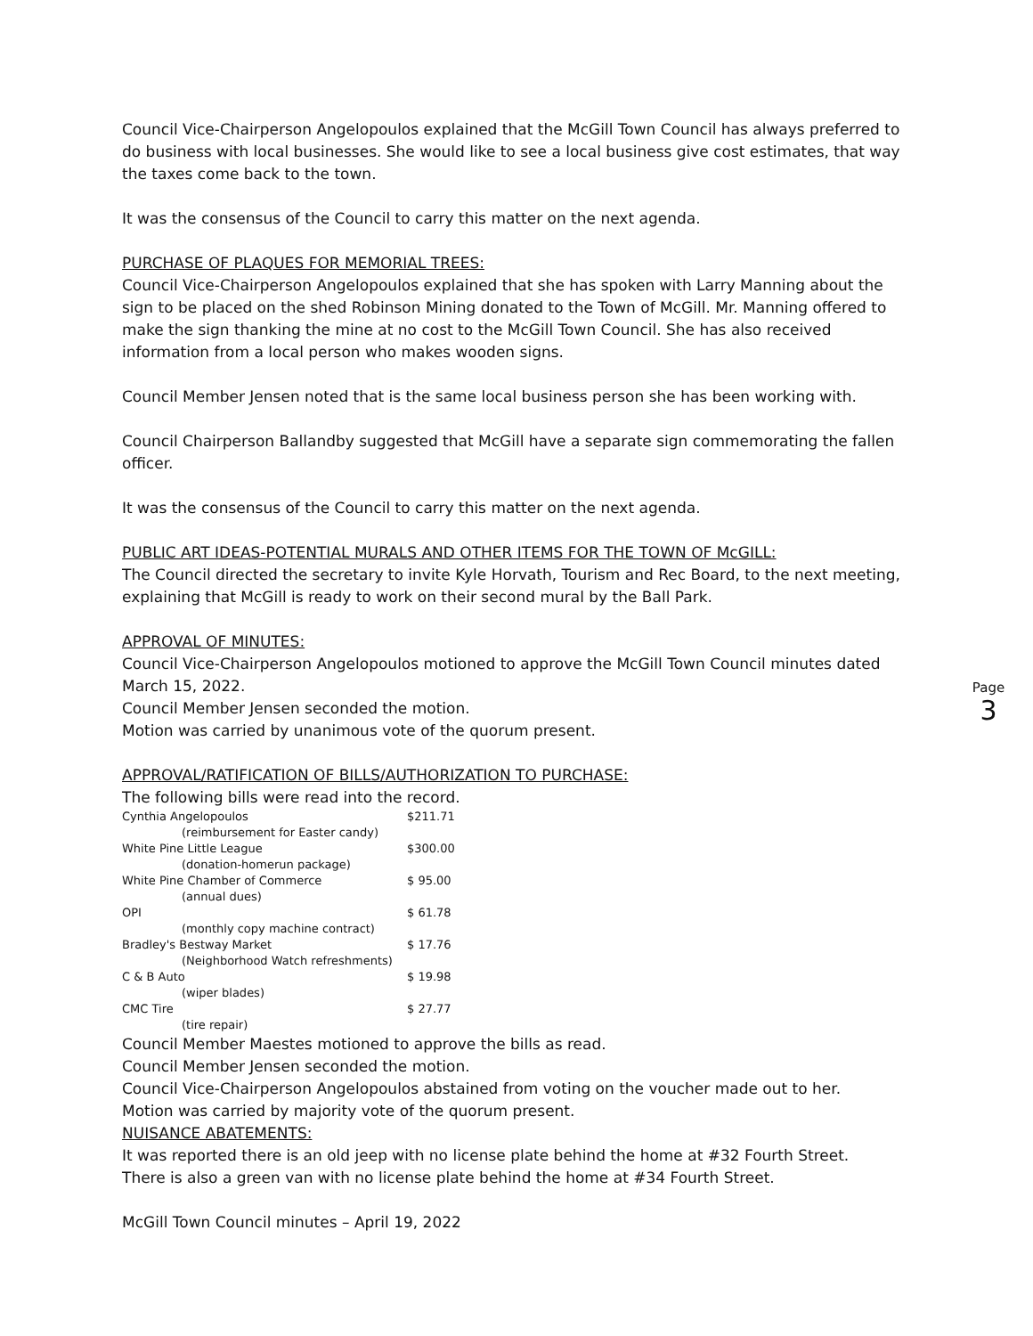Council Vice-Chairperson Angelopoulos explained that the McGill Town Council has always preferred to do business with local businesses. She would like to see a local business give cost estimates, that way the taxes come back to the town.
It was the consensus of the Council to carry this matter on the next agenda.
PURCHASE OF PLAQUES FOR MEMORIAL TREES:
Council Vice-Chairperson Angelopoulos explained that she has spoken with Larry Manning about the sign to be placed on the shed Robinson Mining donated to the Town of McGill. Mr. Manning offered to make the sign thanking the mine at no cost to the McGill Town Council. She has also received information from a local person who makes wooden signs.
Council Member Jensen noted that is the same local business person she has been working with.
Council Chairperson Ballandby suggested that McGill have a separate sign commemorating the fallen officer.
It was the consensus of the Council to carry this matter on the next agenda.
PUBLIC ART IDEAS-POTENTIAL MURALS AND OTHER ITEMS FOR THE TOWN OF McGILL:
The Council directed the secretary to invite Kyle Horvath, Tourism and Rec Board, to the next meeting, explaining that McGill is ready to work on their second mural by the Ball Park.
APPROVAL OF MINUTES:
Council Vice-Chairperson Angelopoulos motioned to approve the McGill Town Council minutes dated March 15, 2022.
Council Member Jensen seconded the motion.
Motion was carried by unanimous vote of the quorum present.
APPROVAL/RATIFICATION OF BILLS/AUTHORIZATION TO PURCHASE:
The following bills were read into the record.
| Cynthia Angelopoulos | $211.71 |
| (reimbursement for Easter candy) | |
| White Pine Little League | $300.00 |
| (donation-homerun package) | |
| White Pine Chamber of Commerce | $ 95.00 |
| (annual dues) | |
| OPI | $ 61.78 |
| (monthly copy machine contract) | |
| Bradley's Bestway Market | $ 17.76 |
| (Neighborhood Watch refreshments) | |
| C & B Auto | $ 19.98 |
| (wiper blades) | |
| CMC Tire | $ 27.77 |
| (tire repair) | |
Council Member Maestes motioned to approve the bills as read.
Council Member Jensen seconded the motion.
Council Vice-Chairperson Angelopoulos abstained from voting on the voucher made out to her.
Motion was carried by majority vote of the quorum present.
NUISANCE ABATEMENTS:
It was reported there is an old jeep with no license plate behind the home at #32 Fourth Street.
There is also a green van with no license plate behind the home at #34 Fourth Street.
McGill Town Council minutes – April 19, 2022
Page 3